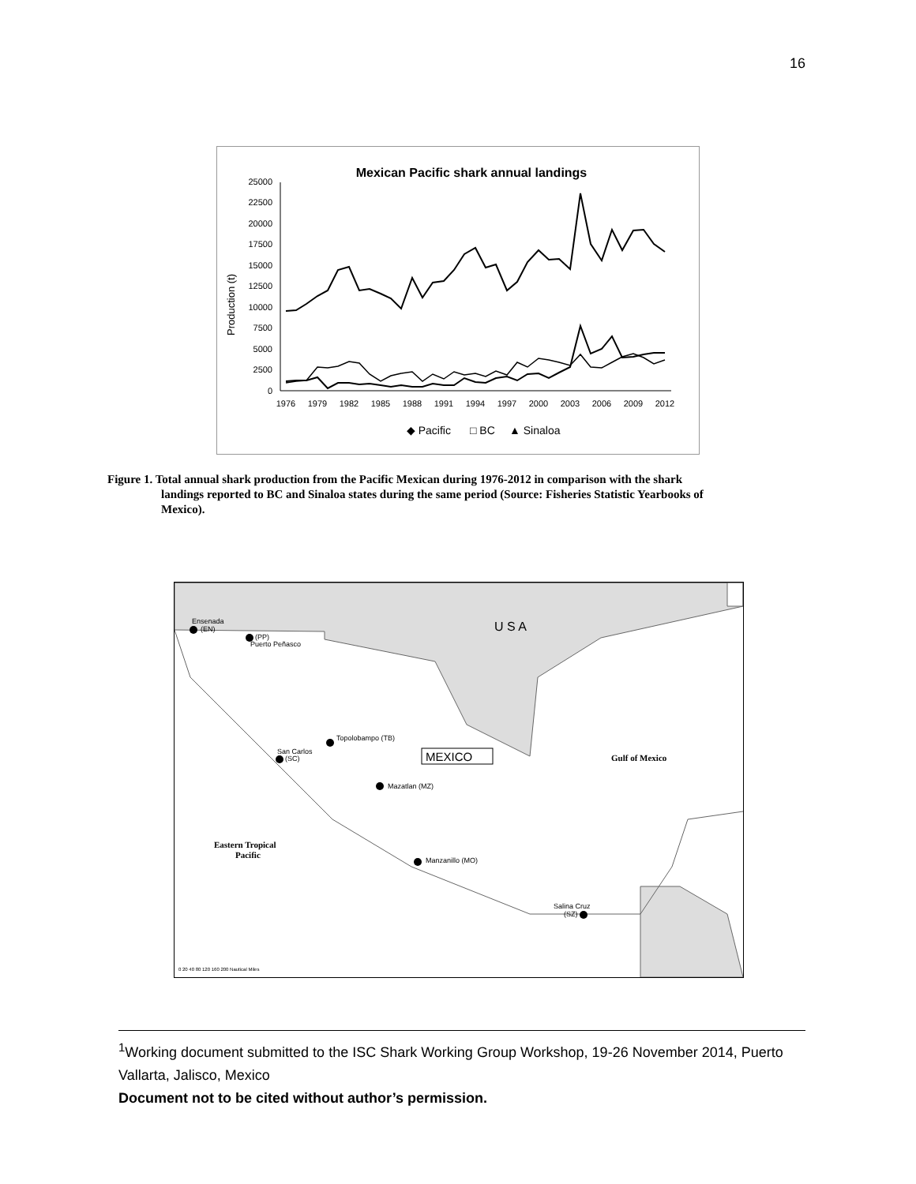16
Mexican Pacific shark annual landings
Production (t)
25000
22500
20000
17500
15000
12500
10000
7500
5000
2500
0
1976
1979
1982
1985
1988
1991
1994
1997
2000
2003
2006
2009
2012
◆ Pacific
□ BC
▲ Sinaloa
Figure 1. Total annual shark production from the Pacific Mexican during 1976-2012 in comparison with the shark
landings reported to BC and Sinaloa states during the same period (Source: Fisheries Statistic Yearbooks of
Mexico).
Ensenada
(EN)
(PP)
Puerto Peñasco
U S A
Topolobampo (TB)
San Carlos
(SC)
MEXICO
Gulf of Mexico
Mazatlan (MZ)
Eastern Tropical
Pacific
Manzanillo (MO)
Salina Cruz
(SZ)
0 20 40 80 120 160 200 Nautical Miles
<sup>1</sup> Working document submitted to the ISC Shark Working Group Workshop, 19-26 November 2014, Puerto Vallarta, Jalisco, Mexico
Document not to be cited without author’s permission.